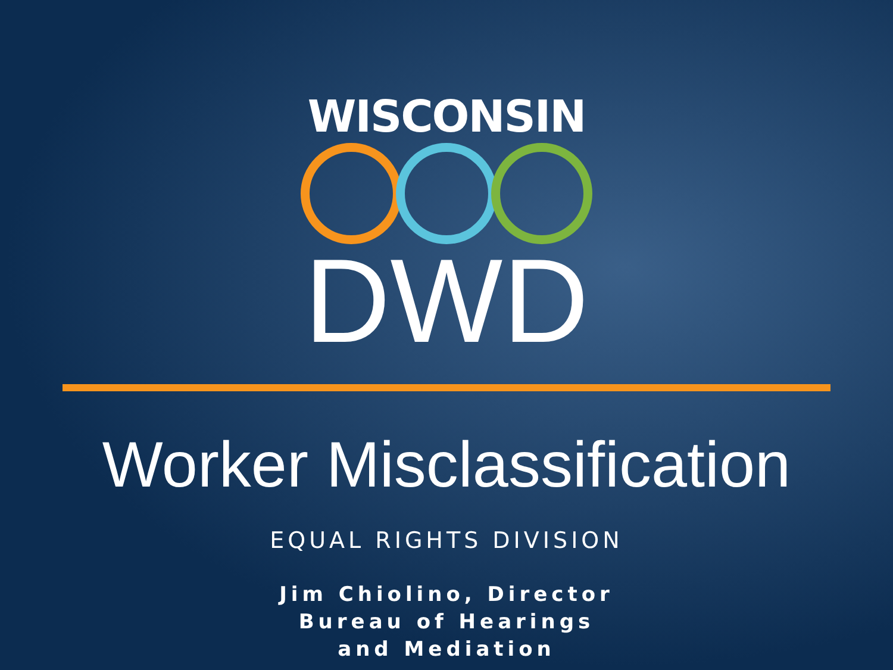WISCONSIN
DWD
Worker Misclassification
EQUAL RIGHTS DIVISION
Jim Chiolino, Director
Bureau of Hearings and Mediation